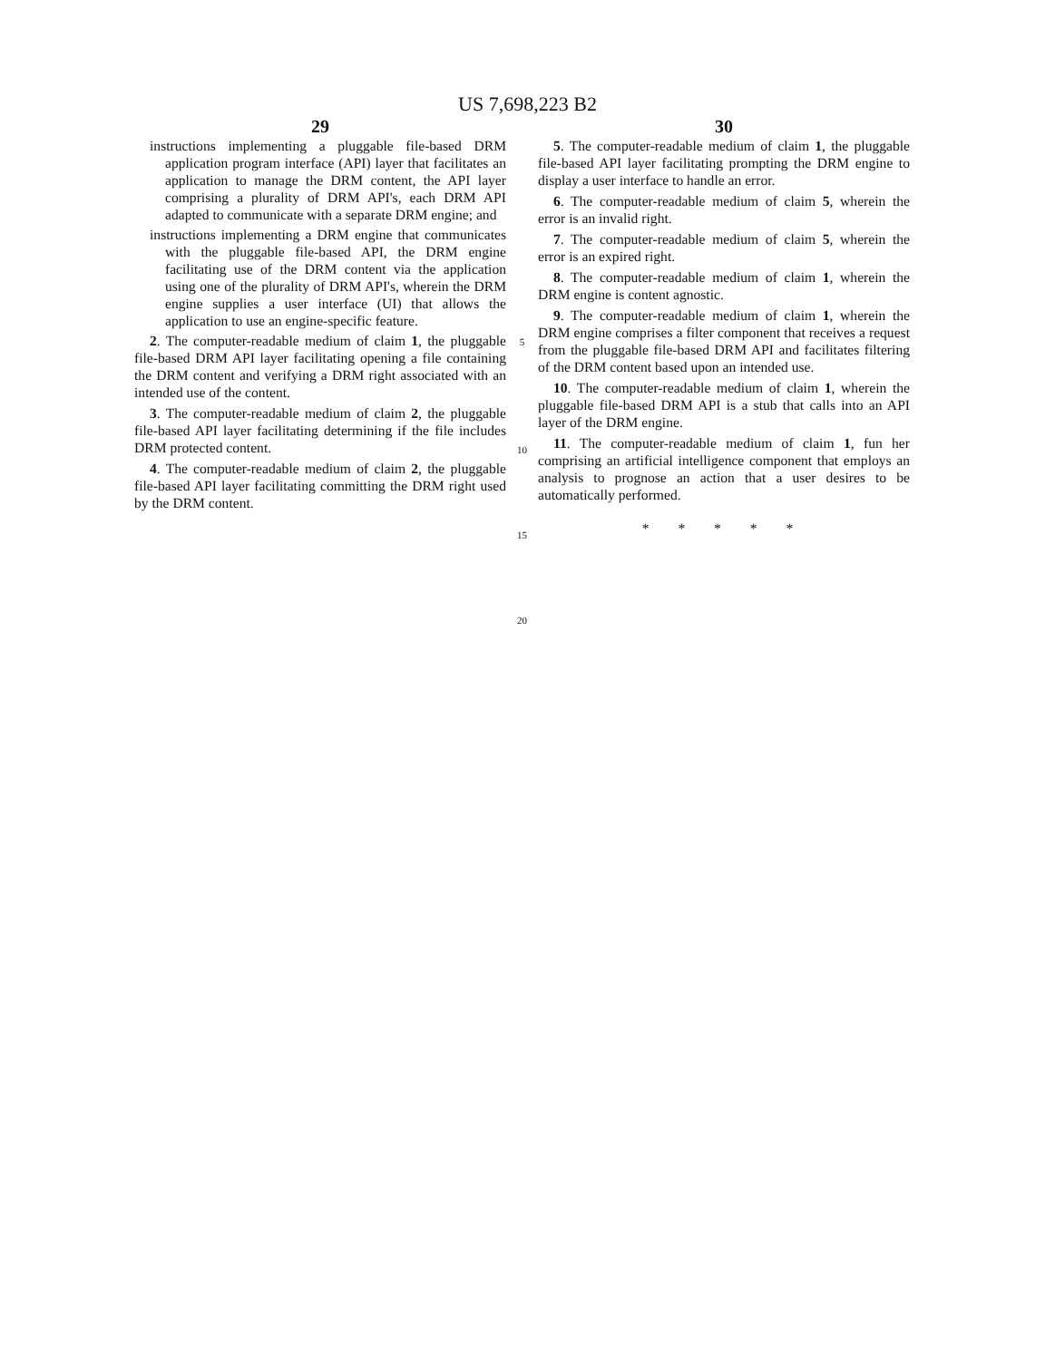US 7,698,223 B2
29
instructions implementing a pluggable file-based DRM application program interface (API) layer that facilitates an application to manage the DRM content, the API layer comprising a plurality of DRM API's, each DRM API adapted to communicate with a separate DRM engine; and
instructions implementing a DRM engine that communicates with the pluggable file-based API, the DRM engine facilitating use of the DRM content via the application using one of the plurality of DRM API's, wherein the DRM engine supplies a user interface (UI) that allows the application to use an engine-specific feature.
2. The computer-readable medium of claim 1, the pluggable file-based DRM API layer facilitating opening a file containing the DRM content and verifying a DRM right associated with an intended use of the content.
3. The computer-readable medium of claim 2, the pluggable file-based API layer facilitating determining if the file includes DRM protected content.
4. The computer-readable medium of claim 2, the pluggable file-based API layer facilitating committing the DRM right used by the DRM content.
5
10
15
20
30
5. The computer-readable medium of claim 1, the pluggable file-based API layer facilitating prompting the DRM engine to display a user interface to handle an error.
6. The computer-readable medium of claim 5, wherein the error is an invalid right.
7. The computer-readable medium of claim 5, wherein the error is an expired right.
8. The computer-readable medium of claim 1, wherein the DRM engine is content agnostic.
9. The computer-readable medium of claim 1, wherein the DRM engine comprises a filter component that receives a request from the pluggable file-based DRM API and facilitates filtering of the DRM content based upon an intended use.
10. The computer-readable medium of claim 1, wherein the pluggable file-based DRM API is a stub that calls into an API layer of the DRM engine.
11. The computer-readable medium of claim 1, fun her comprising an artificial intelligence component that employs an analysis to prognose an action that a user desires to be automatically performed.
* * * * *